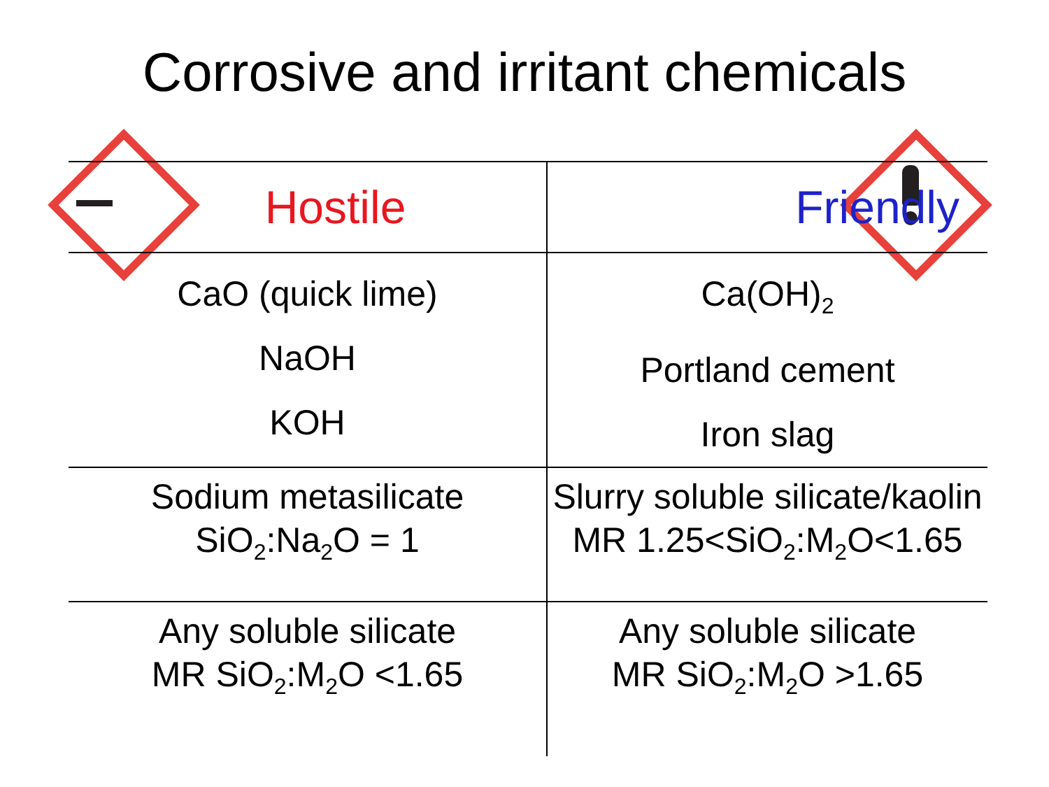Corrosive and irritant chemicals
| Hostile | Friendly |
| --- | --- |
| CaO (quick lime) NaOH KOH | Ca(OH)<sub>2</sub> Portland cement Iron slag |
| Sodium metasilicate SiO<sub>2</sub>:Na<sub>2</sub>O = 1 | Slurry soluble silicate/kaolin MR 1.25<SiO<sub>2</sub>:M<sub>2</sub>O<1.65 |
| Any soluble silicate MR SiO<sub>2</sub>:M<sub>2</sub>O <1.65 | Any soluble silicate MR SiO<sub>2</sub>:M<sub>2</sub>O >1.65 |